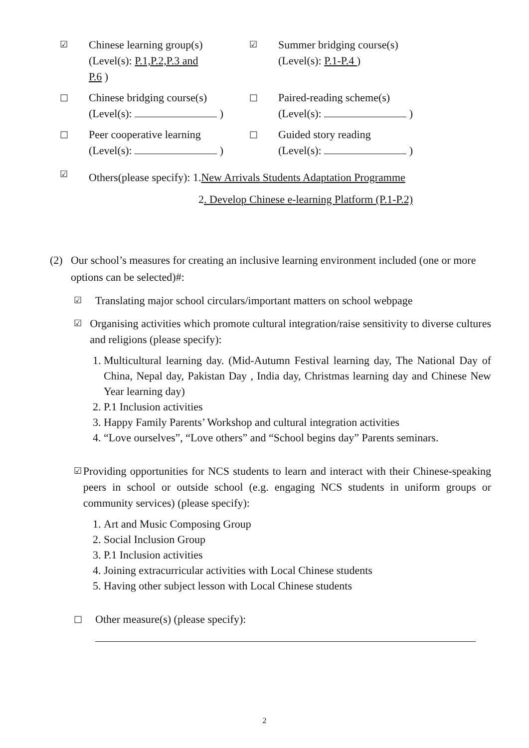☑
Chinese learning group(s)
(Level(s): P.1,P.2,P.3 and
P.6 )
☑
Summer bridging course(s)
(Level(s): P.1-P.4 )
□
Chinese bridging course(s)
(Level(s): )
□
Paired-reading scheme(s)
(Level(s): )
□
Peer cooperative learning
(Level(s): )
□
Guided story reading
(Level(s): )
☑
Others(please specify): 1.New Arrivals Students Adaptation Programme
2. Develop Chinese e-learning Platform (P.1-P.2)
(2) Our school’s measures for creating an inclusive learning environment included (one or more options can be selected)#:
☑
Translating major school circulars/important matters on school webpage
☑
Organising activities which promote cultural integration/raise sensitivity to diverse cultures and religions (please specify):
1. Multicultural learning day. (Mid-Autumn Festival learning day, The National Day of China, Nepal day, Pakistan Day , India day, Christmas learning day and Chinese New Year learning day)
2. P.1 Inclusion activities
3. Happy Family Parents’ Workshop and cultural integration activities
4. “Love ourselves”, “Love others” and “School begins day” Parents seminars.
☑
Providing opportunities for NCS students to learn and interact with their Chinese-speaking peers in school or outside school (e.g. engaging NCS students in uniform groups or community services) (please specify):
1. Art and Music Composing Group
2. Social Inclusion Group
3. P.1 Inclusion activities
4. Joining extracurricular activities with Local Chinese students
5. Having other subject lesson with Local Chinese students
□
Other measure(s) (please specify):
2